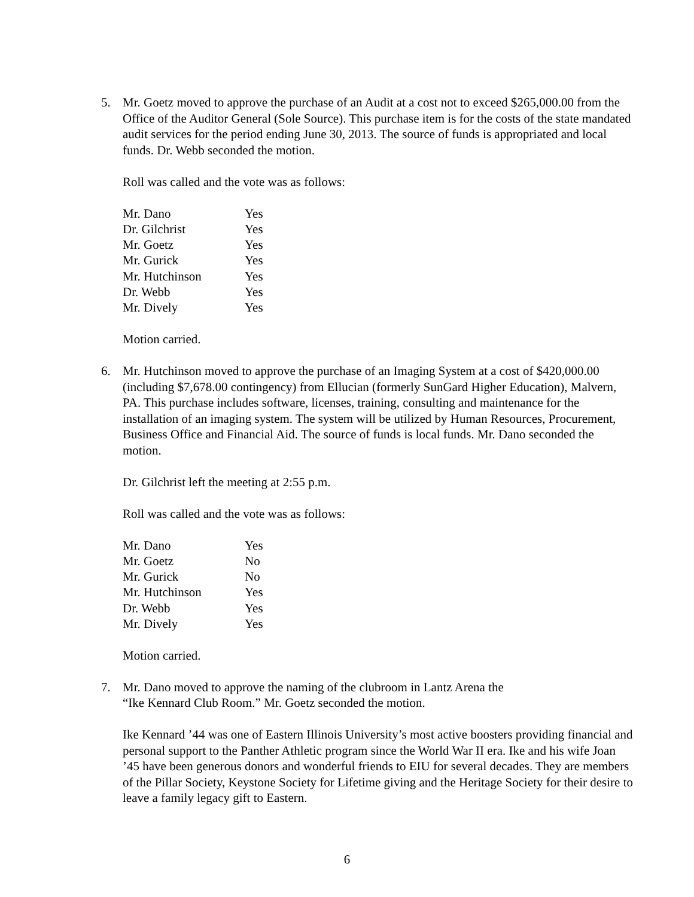5. Mr. Goetz moved to approve the purchase of an Audit at a cost not to exceed $265,000.00 from the Office of the Auditor General (Sole Source). This purchase item is for the costs of the state mandated audit services for the period ending June 30, 2013. The source of funds is appropriated and local funds. Dr. Webb seconded the motion.
Roll was called and the vote was as follows:
| Mr. Dano | Yes |
| Dr. Gilchrist | Yes |
| Mr. Goetz | Yes |
| Mr. Gurick | Yes |
| Mr. Hutchinson | Yes |
| Dr. Webb | Yes |
| Mr. Dively | Yes |
Motion carried.
6. Mr. Hutchinson moved to approve the purchase of an Imaging System at a cost of $420,000.00 (including $7,678.00 contingency) from Ellucian (formerly SunGard Higher Education), Malvern, PA. This purchase includes software, licenses, training, consulting and maintenance for the installation of an imaging system. The system will be utilized by Human Resources, Procurement, Business Office and Financial Aid. The source of funds is local funds. Mr. Dano seconded the motion.
Dr. Gilchrist left the meeting at 2:55 p.m.
Roll was called and the vote was as follows:
| Mr. Dano | Yes |
| Mr. Goetz | No |
| Mr. Gurick | No |
| Mr. Hutchinson | Yes |
| Dr. Webb | Yes |
| Mr. Dively | Yes |
Motion carried.
7. Mr. Dano moved to approve the naming of the clubroom in Lantz Arena the
“Ike Kennard Club Room.” Mr. Goetz seconded the motion.
Ike Kennard ’44 was one of Eastern Illinois University’s most active boosters providing financial and personal support to the Panther Athletic program since the World War II era. Ike and his wife Joan ’45 have been generous donors and wonderful friends to EIU for several decades. They are members of the Pillar Society, Keystone Society for Lifetime giving and the Heritage Society for their desire to leave a family legacy gift to Eastern.
6